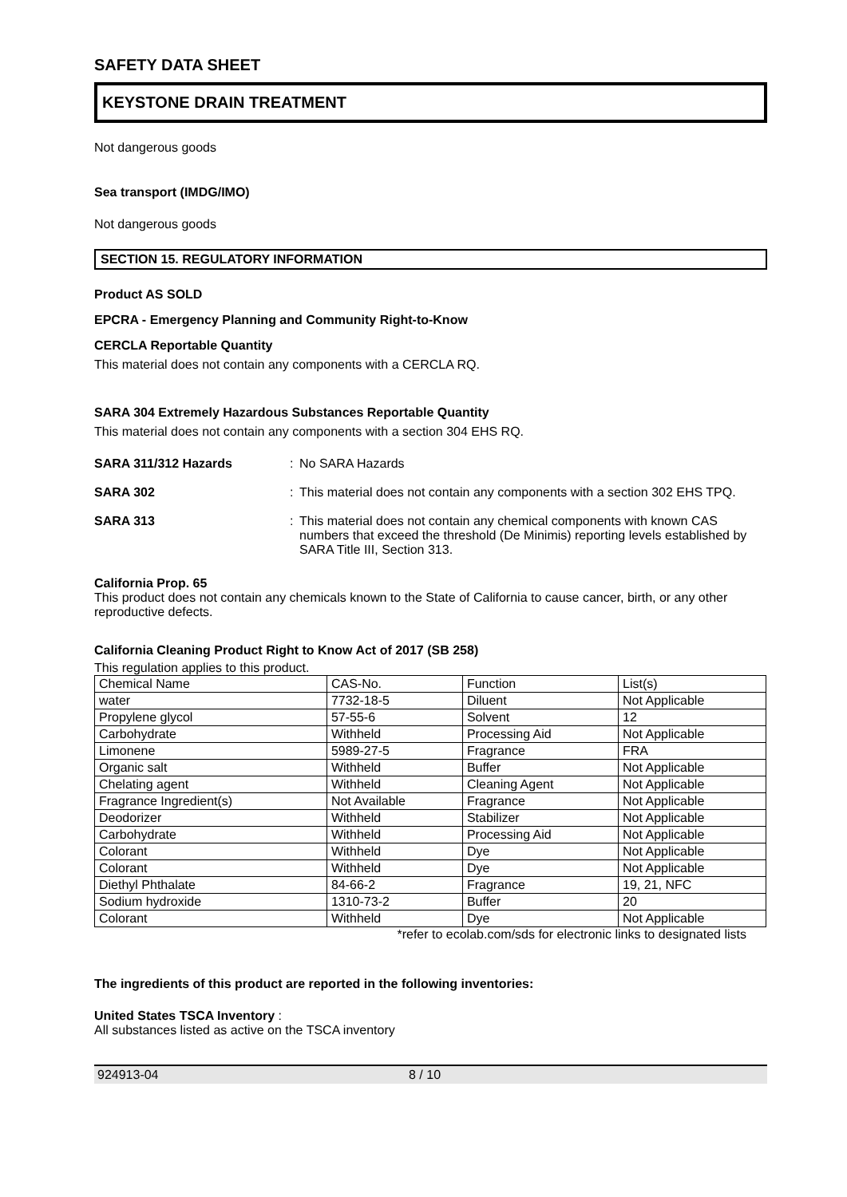SAFETY DATA SHEET
KEYSTONE DRAIN TREATMENT
Not dangerous goods
Sea transport (IMDG/IMO)
Not dangerous goods
SECTION 15. REGULATORY INFORMATION
Product AS SOLD
EPCRA - Emergency Planning and Community Right-to-Know
CERCLA Reportable Quantity
This material does not contain any components with a CERCLA RQ.
SARA 304 Extremely Hazardous Substances Reportable Quantity
This material does not contain any components with a section 304 EHS RQ.
SARA 311/312 Hazards : No SARA Hazards
SARA 302 : This material does not contain any components with a section 302 EHS TPQ.
SARA 313 : This material does not contain any chemical components with known CAS numbers that exceed the threshold (De Minimis) reporting levels established by SARA Title III, Section 313.
California Prop. 65
This product does not contain any chemicals known to the State of California to cause cancer, birth, or any other reproductive defects.
California Cleaning Product Right to Know Act of 2017 (SB 258)
This regulation applies to this product.
| Chemical Name | CAS-No. | Function | List(s) |
| water | 7732-18-5 | Diluent | Not Applicable |
| Propylene glycol | 57-55-6 | Solvent | 12 |
| Carbohydrate | Withheld | Processing Aid | Not Applicable |
| Limonene | 5989-27-5 | Fragrance | FRA |
| Organic salt | Withheld | Buffer | Not Applicable |
| Chelating agent | Withheld | Cleaning Agent | Not Applicable |
| Fragrance Ingredient(s) | Not Available | Fragrance | Not Applicable |
| Deodorizer | Withheld | Stabilizer | Not Applicable |
| Carbohydrate | Withheld | Processing Aid | Not Applicable |
| Colorant | Withheld | Dye | Not Applicable |
| Colorant | Withheld | Dye | Not Applicable |
| Diethyl Phthalate | 84-66-2 | Fragrance | 19, 21, NFC |
| Sodium hydroxide | 1310-73-2 | Buffer | 20 |
| Colorant | Withheld | Dye | Not Applicable |
*refer to ecolab.com/sds for electronic links to designated lists
The ingredients of this product are reported in the following inventories:
United States TSCA Inventory :
All substances listed as active on the TSCA inventory
924913-04 8 / 10